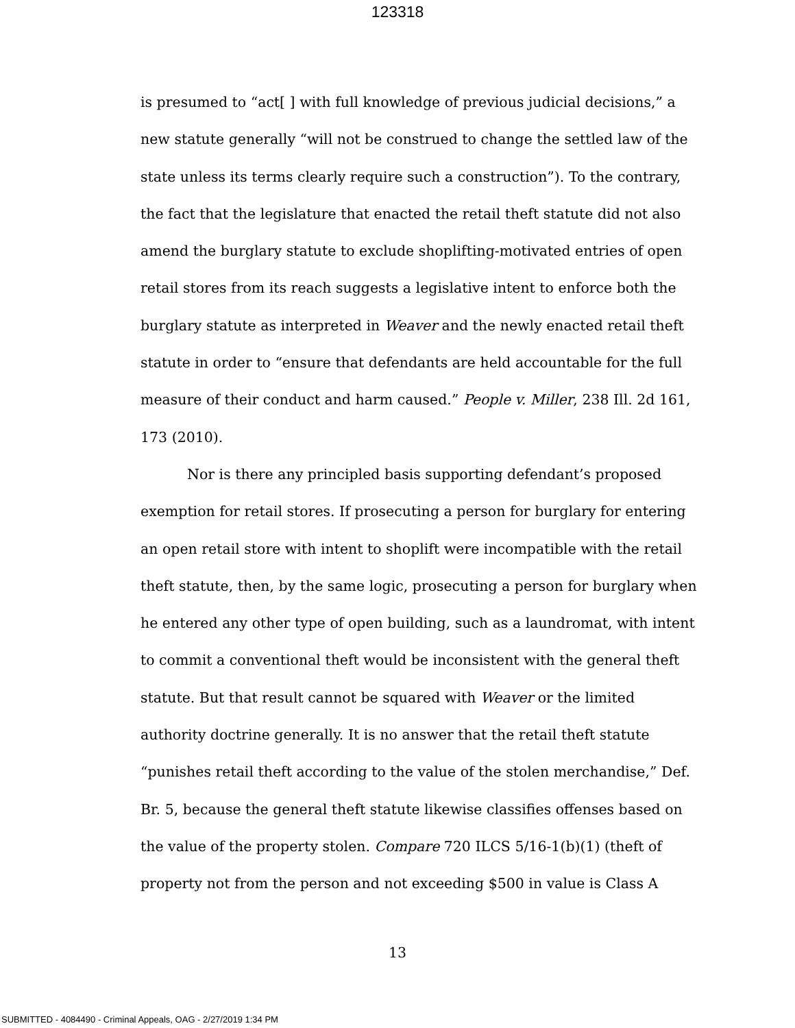123318
is presumed to “act[ ] with full knowledge of previous judicial decisions,” a new statute generally “will not be construed to change the settled law of the state unless its terms clearly require such a construction”). To the contrary, the fact that the legislature that enacted the retail theft statute did not also amend the burglary statute to exclude shoplifting-motivated entries of open retail stores from its reach suggests a legislative intent to enforce both the burglary statute as interpreted in Weaver and the newly enacted retail theft statute in order to “ensure that defendants are held accountable for the full measure of their conduct and harm caused.” People v. Miller, 238 Ill. 2d 161, 173 (2010).
Nor is there any principled basis supporting defendant’s proposed exemption for retail stores. If prosecuting a person for burglary for entering an open retail store with intent to shoplift were incompatible with the retail theft statute, then, by the same logic, prosecuting a person for burglary when he entered any other type of open building, such as a laundromat, with intent to commit a conventional theft would be inconsistent with the general theft statute. But that result cannot be squared with Weaver or the limited authority doctrine generally. It is no answer that the retail theft statute “punishes retail theft according to the value of the stolen merchandise,” Def. Br. 5, because the general theft statute likewise classifies offenses based on the value of the property stolen. Compare 720 ILCS 5/16-1(b)(1) (theft of property not from the person and not exceeding $500 in value is Class A
13
SUBMITTED - 4084490 - Criminal Appeals, OAG - 2/27/2019 1:34 PM